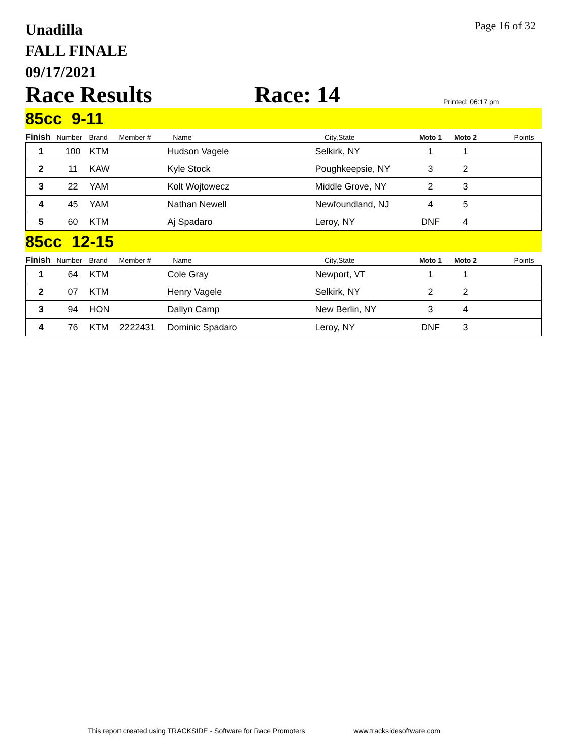Unadilla
FALL FINALE
09/17/2021
Page 16 of 32
Race Results
Race: 14
Printed: 06:17 pm
85cc 9-11
| Finish | Number | Brand | Member # | Name | City,State | Moto 1 | Moto 2 | Points |
| --- | --- | --- | --- | --- | --- | --- | --- | --- |
| 1 | 100 | KTM | | Hudson Vagele | Selkirk, NY | 1 | 1 | |
| 2 | 11 | KAW | | Kyle Stock | Poughkeepsie, NY | 3 | 2 | |
| 3 | 22 | YAM | | Kolt Wojtowecz | Middle Grove, NY | 2 | 3 | |
| 4 | 45 | YAM | | Nathan Newell | Newfoundland, NJ | 4 | 5 | |
| 5 | 60 | KTM | | Aj Spadaro | Leroy, NY | DNF | 4 | |
85cc 12-15
| Finish | Number | Brand | Member # | Name | City,State | Moto 1 | Moto 2 | Points |
| --- | --- | --- | --- | --- | --- | --- | --- | --- |
| 1 | 64 | KTM | | Cole Gray | Newport, VT | 1 | 1 | |
| 2 | 07 | KTM | | Henry Vagele | Selkirk, NY | 2 | 2 | |
| 3 | 94 | HON | | Dallyn Camp | New Berlin, NY | 3 | 4 | |
| 4 | 76 | KTM | 2222431 | Dominic Spadaro | Leroy, NY | DNF | 3 | |
This report created using TRACKSIDE - Software for Race Promoters www.tracksidesoftware.com